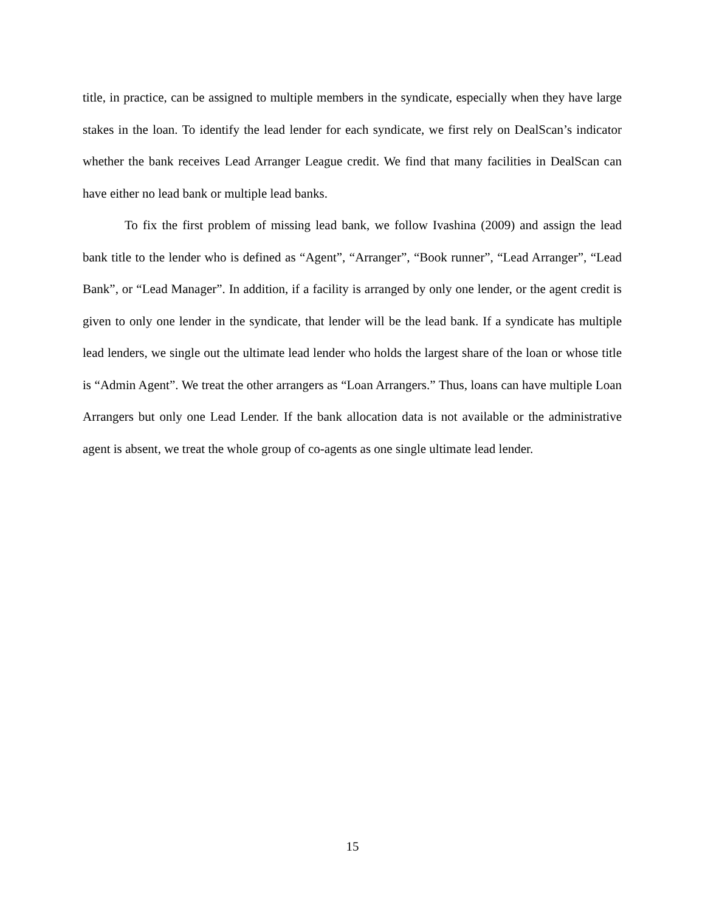title, in practice, can be assigned to multiple members in the syndicate, especially when they have large stakes in the loan. To identify the lead lender for each syndicate, we first rely on DealScan’s indicator whether the bank receives Lead Arranger League credit. We find that many facilities in DealScan can have either no lead bank or multiple lead banks.
To fix the first problem of missing lead bank, we follow Ivashina (2009) and assign the lead bank title to the lender who is defined as “Agent”, “Arranger”, “Book runner”, “Lead Arranger”, “Lead Bank”, or “Lead Manager”. In addition, if a facility is arranged by only one lender, or the agent credit is given to only one lender in the syndicate, that lender will be the lead bank. If a syndicate has multiple lead lenders, we single out the ultimate lead lender who holds the largest share of the loan or whose title is “Admin Agent”. We treat the other arrangers as “Loan Arrangers.” Thus, loans can have multiple Loan Arrangers but only one Lead Lender. If the bank allocation data is not available or the administrative agent is absent, we treat the whole group of co-agents as one single ultimate lead lender.
15